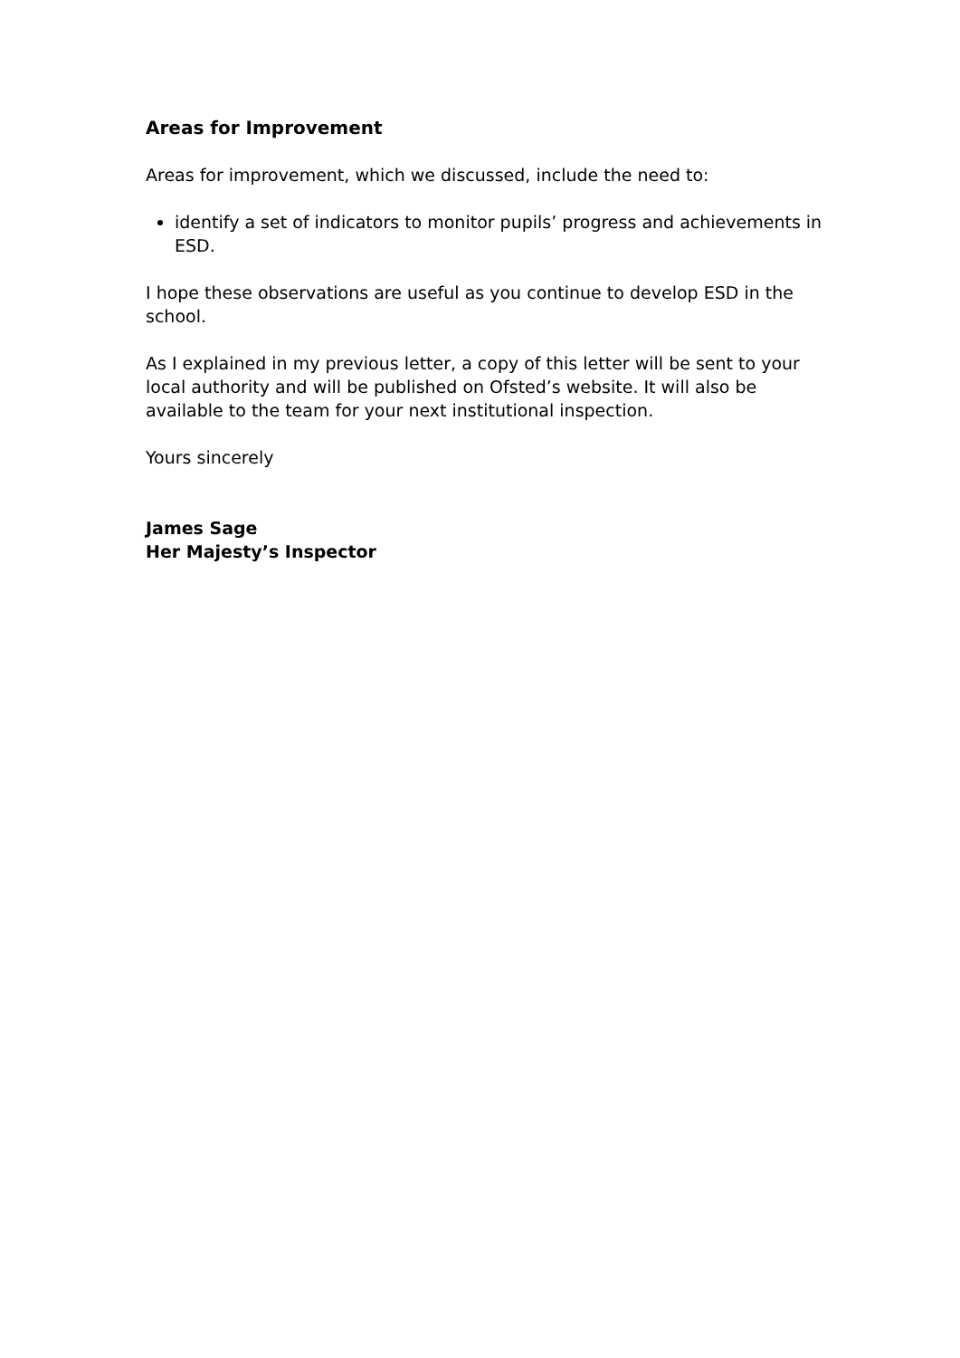Areas for Improvement
Areas for improvement, which we discussed, include the need to:
identify a set of indicators to monitor pupils’ progress and achievements in ESD.
I hope these observations are useful as you continue to develop ESD in the school.
As I explained in my previous letter, a copy of this letter will be sent to your local authority and will be published on Ofsted’s website. It will also be available to the team for your next institutional inspection.
Yours sincerely
James Sage
Her Majesty’s Inspector